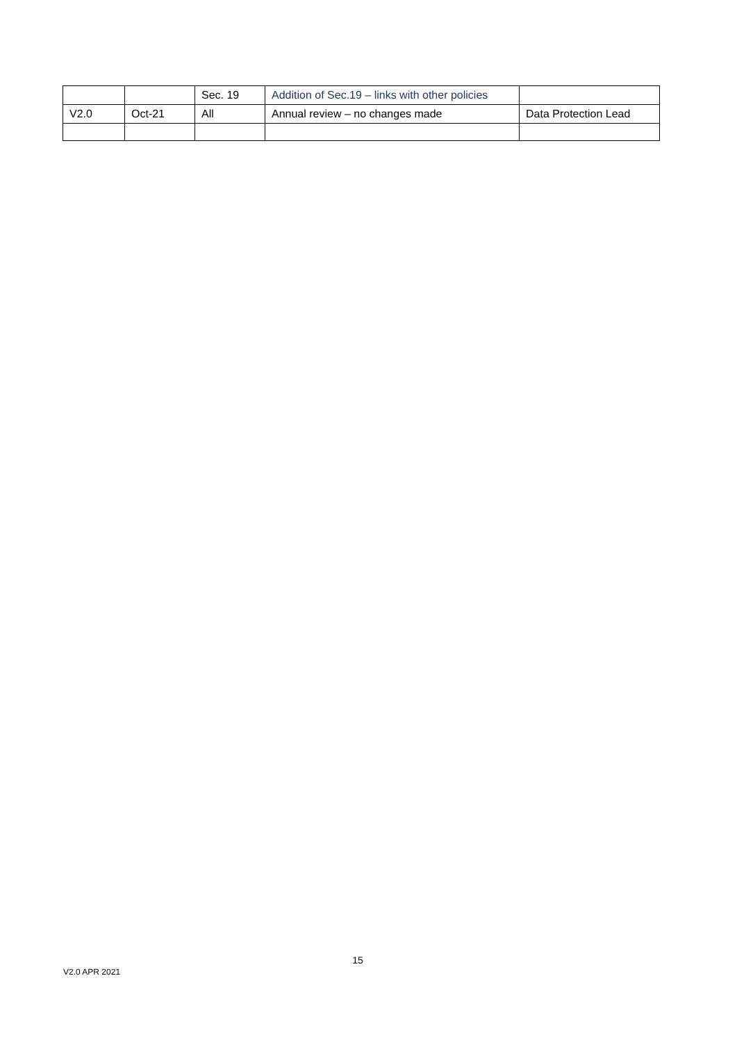| | | Sec. 19 | Addition of Sec.19 – links with other policies | |
| V2.0 | Oct-21 | All | Annual review – no changes made | Data Protection Lead |
15
V2.0 APR 2021